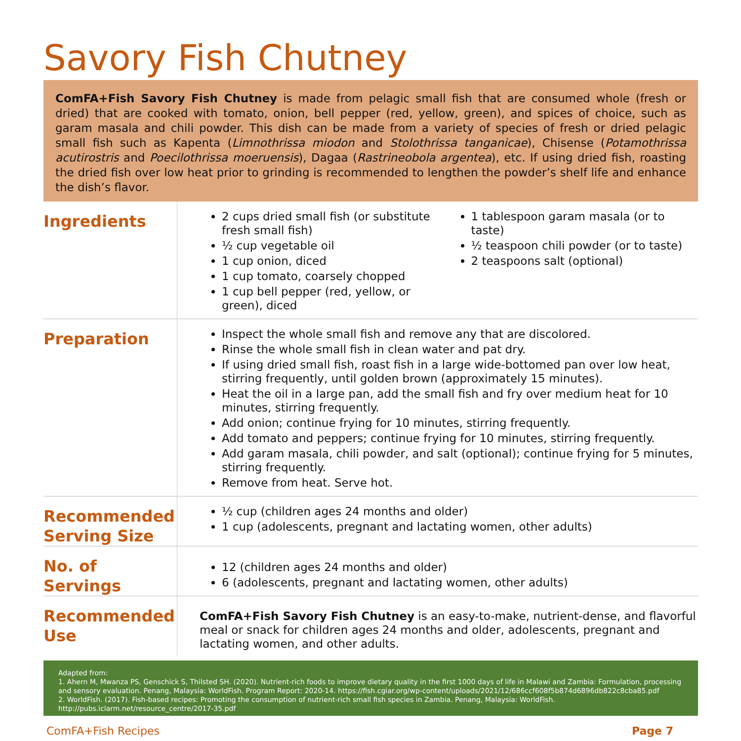Savory Fish Chutney
ComFA+Fish Savory Fish Chutney is made from pelagic small fish that are consumed whole (fresh or dried) that are cooked with tomato, onion, bell pepper (red, yellow, green), and spices of choice, such as garam masala and chili powder. This dish can be made from a variety of species of fresh or dried pelagic small fish such as Kapenta (Limnothrissa miodon and Stolothrissa tanganicae), Chisense (Potamothrissa acutirostris and Poecilothrissa moeruensis), Dagaa (Rastrineobola argentea), etc. If using dried fish, roasting the dried fish over low heat prior to grinding is recommended to lengthen the powder’s shelf life and enhance the dish’s flavor.
Ingredients
2 cups dried small fish (or substitute fresh small fish)
½ cup vegetable oil
1 cup onion, diced
1 cup tomato, coarsely chopped
1 cup bell pepper (red, yellow, or green), diced
1 tablespoon garam masala (or to taste)
½ teaspoon chili powder (or to taste)
2 teaspoons salt (optional)
Preparation
Inspect the whole small fish and remove any that are discolored.
Rinse the whole small fish in clean water and pat dry.
If using dried small fish, roast fish in a large wide-bottomed pan over low heat, stirring frequently, until golden brown (approximately 15 minutes).
Heat the oil in a large pan, add the small fish and fry over medium heat for 10 minutes, stirring frequently.
Add onion; continue frying for 10 minutes, stirring frequently.
Add tomato and peppers; continue frying for 10 minutes, stirring frequently.
Add garam masala, chili powder, and salt (optional); continue frying for 5 minutes, stirring frequently.
Remove from heat. Serve hot.
Recommended Serving Size
½ cup (children ages 24 months and older)
1 cup (adolescents, pregnant and lactating women, other adults)
No. of Servings
12 (children ages 24 months and older)
6 (adolescents, pregnant and lactating women, other adults)
Recommended Use
ComFA+Fish Savory Fish Chutney is an easy-to-make, nutrient-dense, and flavorful meal or snack for children ages 24 months and older, adolescents, pregnant and lactating women, and other adults.
Adapted from:
1. Ahern M, Mwanza PS, Genschick S, Thilsted SH. (2020). Nutrient-rich foods to improve dietary quality in the first 1000 days of life in Malawi and Zambia: Formulation, processing and sensory evaluation. Penang, Malaysia: WorldFish. Program Report: 2020-14. https://fish.cgiar.org/wp-content/uploads/2021/12/686ccf608f5b874d6896db822c8cba85.pdf
2. WorldFish. (2017). Fish-based recipes: Promoting the consumption of nutrient-rich small fish species in Zambia. Penang, Malaysia: WorldFish. http://pubs.iclarm.net/resource_centre/2017-35.pdf
ComFA+Fish Recipes Page 7